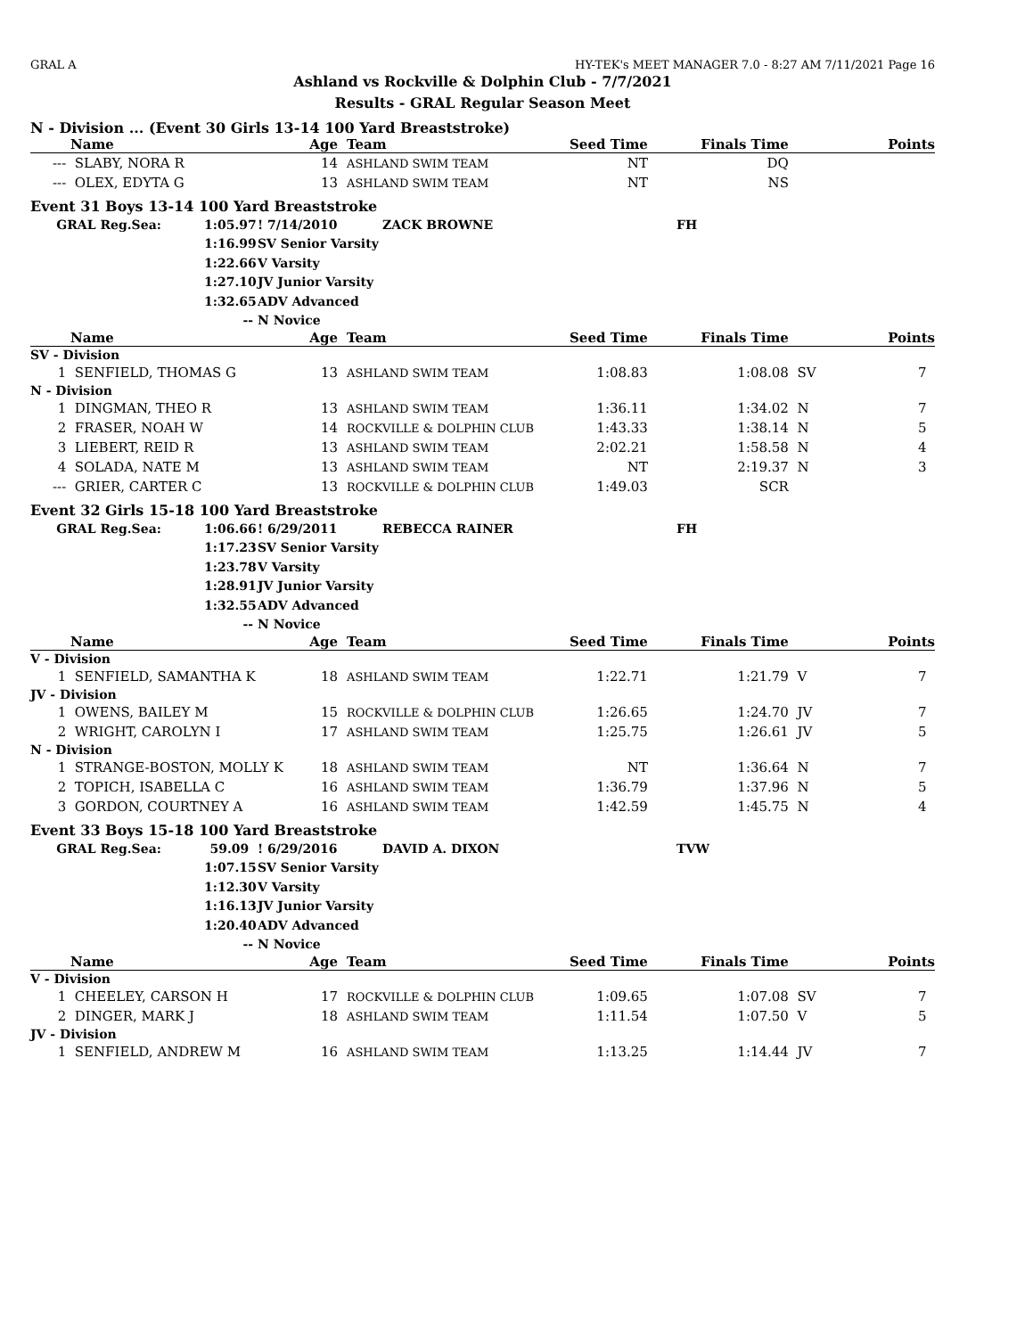GRAL A HY-TEK's MEET MANAGER 7.0 - 8:27 AM 7/11/2021 Page 16
Ashland vs Rockville & Dolphin Club - 7/7/2021
Results - GRAL Regular Season Meet
N - Division ... (Event 30 Girls 13-14 100 Yard Breaststroke)
| | Name | Age | | Team | Seed Time | Finals Time | | Points |
| --- | --- | --- | --- | --- | --- | --- | --- | --- |
| --- | SLABY, NORA R | 14 | | ASHLAND SWIM TEAM | NT | DQ | | |
| --- | OLEX, EDYTA G | 13 | | ASHLAND SWIM TEAM | NT | NS | | |
Event 31 Boys 13-14 100 Yard Breaststroke
| GRAL Reg.Sea: | 1:05.97 | ! 7/14/2010 | ZACK BROWNE | FH |
| | 1:16.99 | SV Senior Varsity | | |
| | 1:22.66 | V Varsity | | |
| | 1:27.10 | JV Junior Varsity | | |
| | 1:32.65 | ADV Advanced | | |
| | -- | N Novice | | |
| | Name | Age | | Team | Seed Time | Finals Time | | Points |
| --- | --- | --- | --- | --- | --- | --- | --- | --- |
| SV - Division | | | | | | | | |
| 1 | SENFIELD, THOMAS G | 13 | | ASHLAND SWIM TEAM | 1:08.83 | 1:08.08 | SV | 7 |
| N - Division | | | | | | | | |
| 1 | DINGMAN, THEO R | 13 | | ASHLAND SWIM TEAM | 1:36.11 | 1:34.02 | N | 7 |
| 2 | FRASER, NOAH W | 14 | | ROCKVILLE & DOLPHIN CLUB | 1:43.33 | 1:38.14 | N | 5 |
| 3 | LIEBERT, REID R | 13 | | ASHLAND SWIM TEAM | 2:02.21 | 1:58.58 | N | 4 |
| 4 | SOLADA, NATE M | 13 | | ASHLAND SWIM TEAM | NT | 2:19.37 | N | 3 |
| --- | GRIER, CARTER C | 13 | | ROCKVILLE & DOLPHIN CLUB | 1:49.03 | SCR | | |
Event 32 Girls 15-18 100 Yard Breaststroke
| GRAL Reg.Sea: | 1:06.66 | ! 6/29/2011 | REBECCA RAINER | FH |
| | 1:17.23 | SV Senior Varsity | | |
| | 1:23.78 | V Varsity | | |
| | 1:28.91 | JV Junior Varsity | | |
| | 1:32.55 | ADV Advanced | | |
| | -- | N Novice | | |
| | Name | Age | | Team | Seed Time | Finals Time | | Points |
| --- | --- | --- | --- | --- | --- | --- | --- | --- |
| V - Division | | | | | | | | |
| 1 | SENFIELD, SAMANTHA K | 18 | | ASHLAND SWIM TEAM | 1:22.71 | 1:21.79 | V | 7 |
| JV - Division | | | | | | | | |
| 1 | OWENS, BAILEY M | 15 | | ROCKVILLE & DOLPHIN CLUB | 1:26.65 | 1:24.70 | JV | 7 |
| 2 | WRIGHT, CAROLYN I | 17 | | ASHLAND SWIM TEAM | 1:25.75 | 1:26.61 | JV | 5 |
| N - Division | | | | | | | | |
| 1 | STRANGE-BOSTON, MOLLY K | 18 | | ASHLAND SWIM TEAM | NT | 1:36.64 | N | 7 |
| 2 | TOPICH, ISABELLA C | 16 | | ASHLAND SWIM TEAM | 1:36.79 | 1:37.96 | N | 5 |
| 3 | GORDON, COURTNEY A | 16 | | ASHLAND SWIM TEAM | 1:42.59 | 1:45.75 | N | 4 |
Event 33 Boys 15-18 100 Yard Breaststroke
| GRAL Reg.Sea: | 59.09 | ! 6/29/2016 | DAVID A. DIXON | TVW |
| | 1:07.15 | SV Senior Varsity | | |
| | 1:12.30 | V Varsity | | |
| | 1:16.13 | JV Junior Varsity | | |
| | 1:20.40 | ADV Advanced | | |
| | -- | N Novice | | |
| | Name | Age | | Team | Seed Time | Finals Time | | Points |
| --- | --- | --- | --- | --- | --- | --- | --- | --- |
| V - Division | | | | | | | | |
| 1 | CHEELEY, CARSON H | 17 | | ROCKVILLE & DOLPHIN CLUB | 1:09.65 | 1:07.08 | SV | 7 |
| 2 | DINGER, MARK J | 18 | | ASHLAND SWIM TEAM | 1:11.54 | 1:07.50 | V | 5 |
| JV - Division | | | | | | | | |
| 1 | SENFIELD, ANDREW M | 16 | | ASHLAND SWIM TEAM | 1:13.25 | 1:14.44 | JV | 7 |